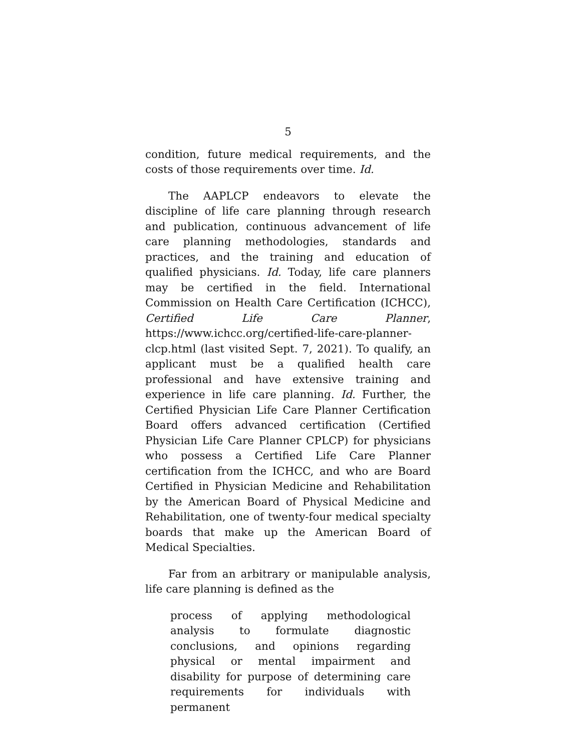5
condition, future medical requirements, and the costs of those requirements over time. Id.
The AAPLCP endeavors to elevate the discipline of life care planning through research and publication, continuous advancement of life care planning methodologies, standards and practices, and the training and education of qualified physicians. Id. Today, life care planners may be certified in the field. International Commission on Health Care Certification (ICHCC), Certified Life Care Planner, https://www.ichcc.org/certified-life-care-planner-clcp.html (last visited Sept. 7, 2021). To qualify, an applicant must be a qualified health care professional and have extensive training and experience in life care planning. Id. Further, the Certified Physician Life Care Planner Certification Board offers advanced certification (Certified Physician Life Care Planner CPLCP) for physicians who possess a Certified Life Care Planner certification from the ICHCC, and who are Board Certified in Physician Medicine and Rehabilitation by the American Board of Physical Medicine and Rehabilitation, one of twenty-four medical specialty boards that make up the American Board of Medical Specialties.
Far from an arbitrary or manipulable analysis, life care planning is defined as the
process of applying methodological analysis to formulate diagnostic conclusions, and opinions regarding physical or mental impairment and disability for purpose of determining care requirements for individuals with permanent